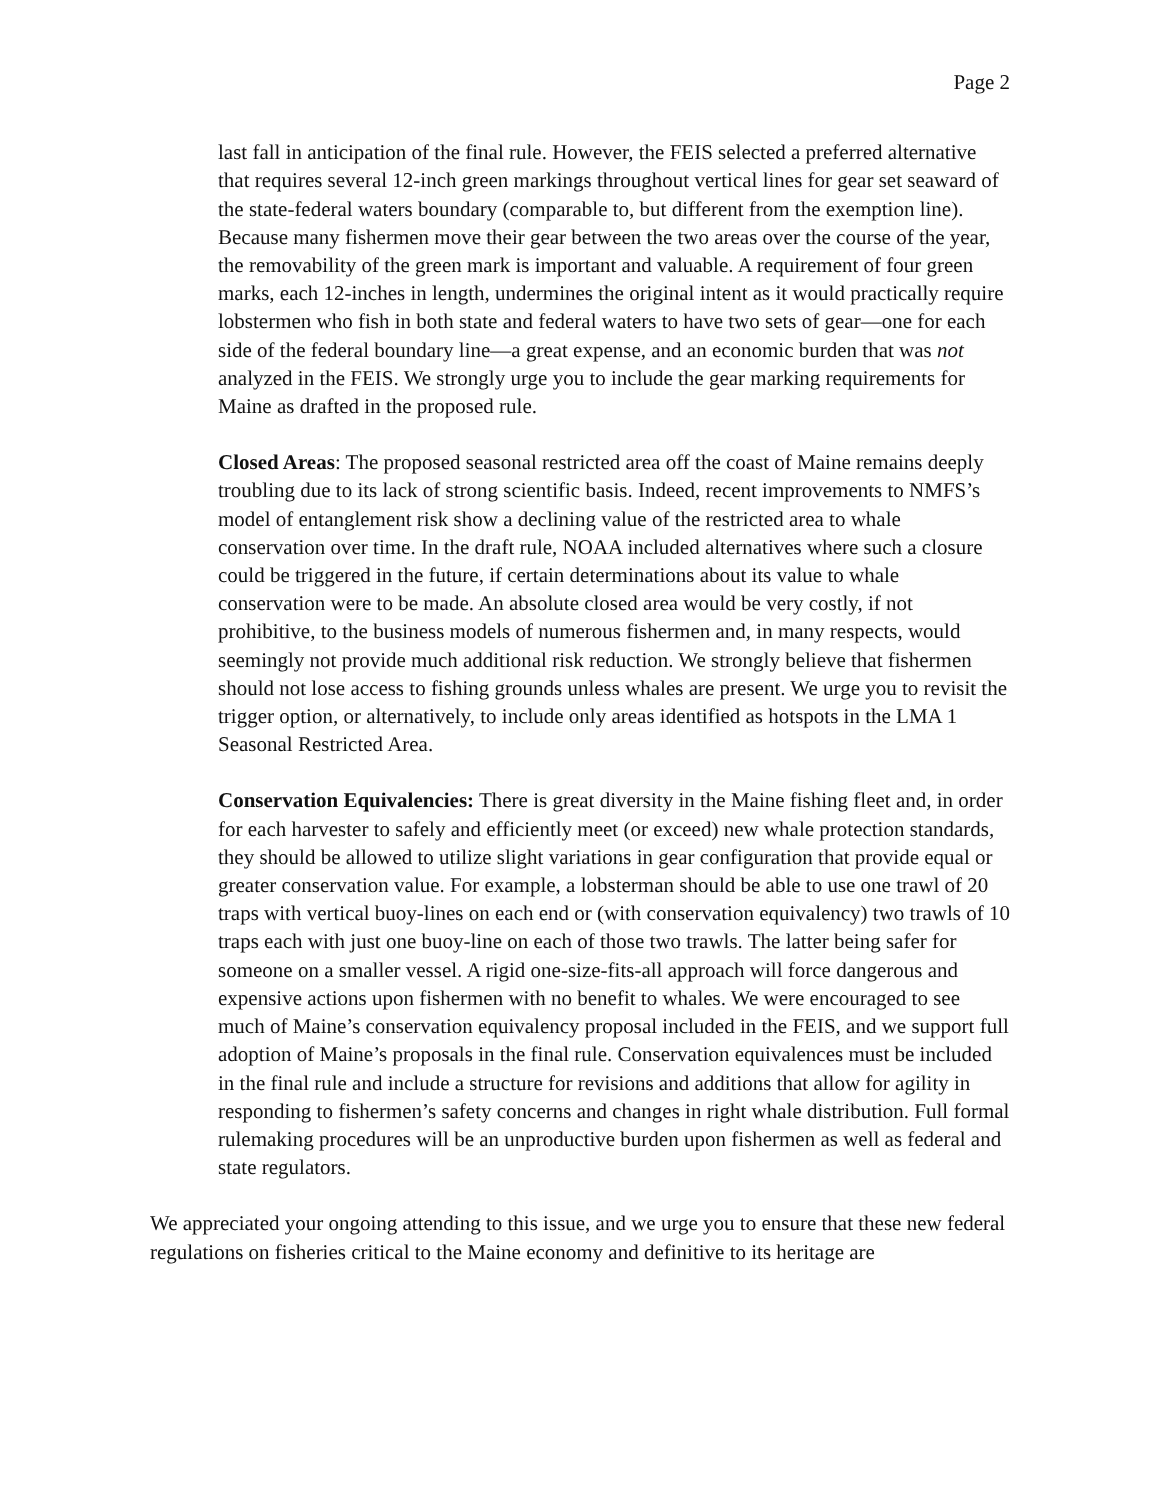Page 2
last fall in anticipation of the final rule. However, the FEIS selected a preferred alternative that requires several 12-inch green markings throughout vertical lines for gear set seaward of the state-federal waters boundary (comparable to, but different from the exemption line). Because many fishermen move their gear between the two areas over the course of the year, the removability of the green mark is important and valuable. A requirement of four green marks, each 12-inches in length, undermines the original intent as it would practically require lobstermen who fish in both state and federal waters to have two sets of gear—one for each side of the federal boundary line—a great expense, and an economic burden that was not analyzed in the FEIS. We strongly urge you to include the gear marking requirements for Maine as drafted in the proposed rule.
Closed Areas: The proposed seasonal restricted area off the coast of Maine remains deeply troubling due to its lack of strong scientific basis. Indeed, recent improvements to NMFS’s model of entanglement risk show a declining value of the restricted area to whale conservation over time. In the draft rule, NOAA included alternatives where such a closure could be triggered in the future, if certain determinations about its value to whale conservation were to be made. An absolute closed area would be very costly, if not prohibitive, to the business models of numerous fishermen and, in many respects, would seemingly not provide much additional risk reduction. We strongly believe that fishermen should not lose access to fishing grounds unless whales are present. We urge you to revisit the trigger option, or alternatively, to include only areas identified as hotspots in the LMA 1 Seasonal Restricted Area.
Conservation Equivalencies: There is great diversity in the Maine fishing fleet and, in order for each harvester to safely and efficiently meet (or exceed) new whale protection standards, they should be allowed to utilize slight variations in gear configuration that provide equal or greater conservation value. For example, a lobsterman should be able to use one trawl of 20 traps with vertical buoy-lines on each end or (with conservation equivalency) two trawls of 10 traps each with just one buoy-line on each of those two trawls. The latter being safer for someone on a smaller vessel. A rigid one-size-fits-all approach will force dangerous and expensive actions upon fishermen with no benefit to whales. We were encouraged to see much of Maine’s conservation equivalency proposal included in the FEIS, and we support full adoption of Maine’s proposals in the final rule. Conservation equivalences must be included in the final rule and include a structure for revisions and additions that allow for agility in responding to fishermen’s safety concerns and changes in right whale distribution. Full formal rulemaking procedures will be an unproductive burden upon fishermen as well as federal and state regulators.
We appreciated your ongoing attending to this issue, and we urge you to ensure that these new federal regulations on fisheries critical to the Maine economy and definitive to its heritage are